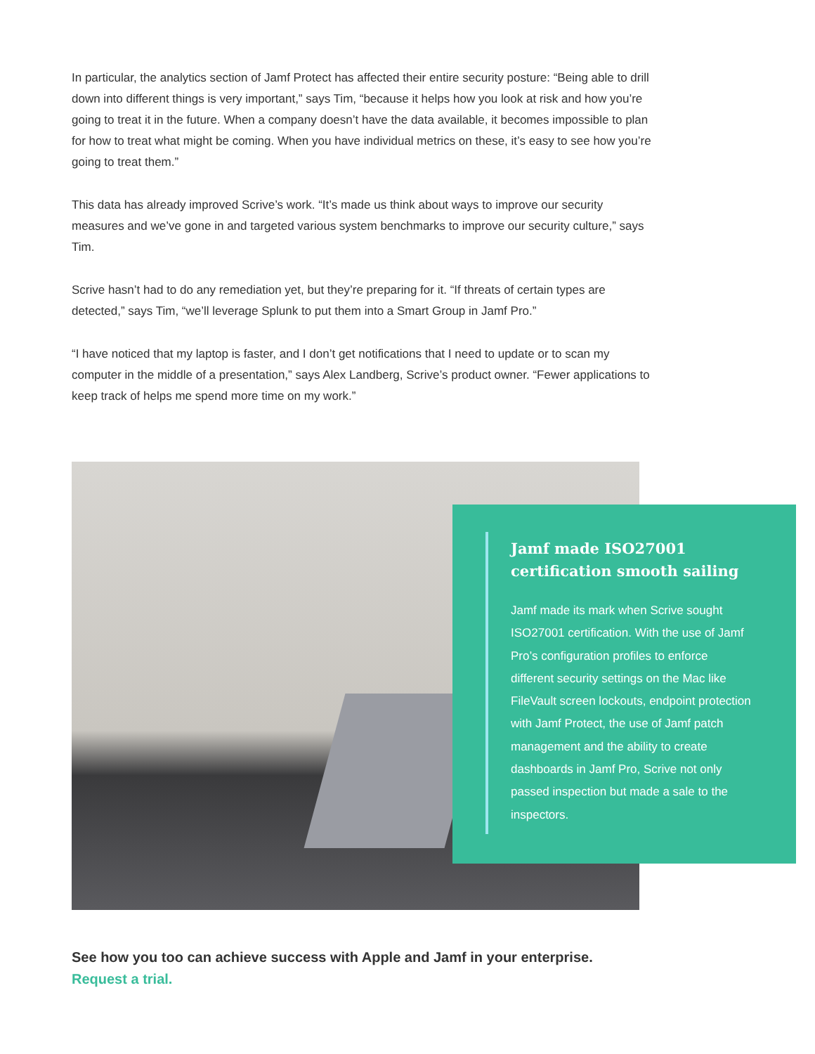In particular, the analytics section of Jamf Protect has affected their entire security posture: “Being able to drill down into different things is very important,” says Tim, “because it helps how you look at risk and how you’re going to treat it in the future. When a company doesn’t have the data available, it becomes impossible to plan for how to treat what might be coming. When you have individual metrics on these, it’s easy to see how you’re going to treat them.”
This data has already improved Scrive’s work. “It’s made us think about ways to improve our security measures and we’ve gone in and targeted various system benchmarks to improve our security culture,” says Tim.
Scrive hasn’t had to do any remediation yet, but they’re preparing for it. “If threats of certain types are detected,” says Tim, “we’ll leverage Splunk to put them into a Smart Group in Jamf Pro.”
“I have noticed that my laptop is faster, and I don’t get notifications that I need to update or to scan my computer in the middle of a presentation,” says Alex Landberg, Scrive’s product owner. “Fewer applications to keep track of helps me spend more time on my work.”
Jamf made ISO27001 certification smooth sailing
Jamf made its mark when Scrive sought ISO27001 certification. With the use of Jamf Pro’s configuration profiles to enforce different security settings on the Mac like FileVault screen lockouts, endpoint protection with Jamf Protect, the use of Jamf patch management and the ability to create dashboards in Jamf Pro, Scrive not only passed inspection but made a sale to the inspectors.
See how you too can achieve success with Apple and Jamf in your enterprise.
Request a trial.